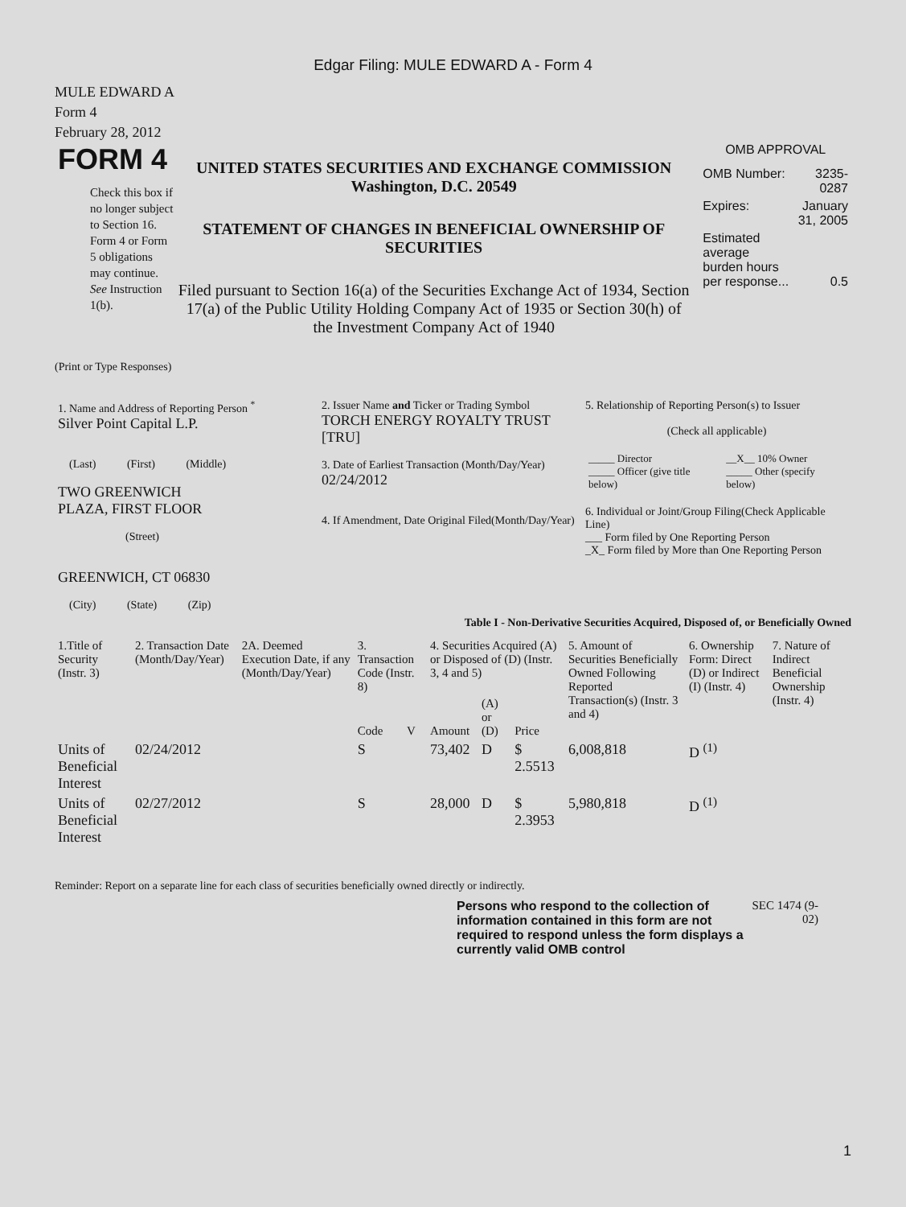Edgar Filing: MULE EDWARD A - Form 4
MULE EDWARD A
Form 4
February 28, 2012
FORM 4
Check this box if no longer subject to Section 16. Form 4 or Form 5 obligations may continue. See Instruction 1(b).
UNITED STATES SECURITIES AND EXCHANGE COMMISSION
Washington, D.C. 20549
STATEMENT OF CHANGES IN BENEFICIAL OWNERSHIP OF SECURITIES
Filed pursuant to Section 16(a) of the Securities Exchange Act of 1934, Section 17(a) of the Public Utility Holding Company Act of 1935 or Section 30(h) of the Investment Company Act of 1940
OMB APPROVAL
| OMB Number: | 3235-0287 |
| Expires: | January 31, 2005 |
| Estimated average burden hours per response... | 0.5 |
(Print or Type Responses)
| 1. Name and Address of Reporting Person <sup>*</sup> Silver Point Capital L.P. (Last) (First) (Middle) TWO GREENWICH PLAZA, FIRST FLOOR (Street) GREENWICH, CT 06830 (City) (State) (Zip) | 2. Issuer Name and Ticker or Trading Symbol TORCH ENERGY ROYALTY TRUST [TRU] 3. Date of Earliest Transaction (Month/Day/Year) 02/24/2012 4. If Amendment, Date Original Filed(Month/Day/Year) | 5. Relationship of Reporting Person(s) to Issuer (Check all applicable) / _____ Director _____ Officer (give title below) / __X__ 10% Owner _____ Other (specify below) / 6. Individual or Joint/Group Filing(Check Applicable Line) ___ Form filed by One Reporting Person _X_ Form filed by More than One Reporting Person |
Table I - Non-Derivative Securities Acquired, Disposed of, or Beneficially Owned
| 1.Title of Security (Instr. 3) | 2. Transaction Date (Month/Day/Year) | 2A. Deemed Execution Date, if any (Month/Day/Year) | 3. Transaction Code (Instr. 8) | | 4. Securities Acquired (A) or Disposed of (D) (Instr. 3, 4 and 5) | | | 5. Amount of Securities Beneficially Owned Following Reported Transaction(s) (Instr. 3 and 4) | 6. Ownership Form: Direct (D) or Indirect (I) (Instr. 4) | 7. Nature of Indirect Beneficial Ownership (Instr. 4) |
| --- | --- | --- | --- | --- | --- | --- | --- | --- | --- | --- |
| | | | Code | V | Amount | (A) or (D) | Price | | | |
| Units of Beneficial Interest | 02/24/2012 | | S | | 73,402 | D | $ 2.5513 | 6,008,818 | D <sup>(1)</sup> | |
| Units of Beneficial Interest | 02/27/2012 | | S | | 28,000 | D | $ 2.3953 | 5,980,818 | D <sup>(1)</sup> | |
Reminder: Report on a separate line for each class of securities beneficially owned directly or indirectly.
Persons who respond to the collection of information contained in this form are not required to respond unless the form displays a currently valid OMB control
SEC 1474 (9-02)
1